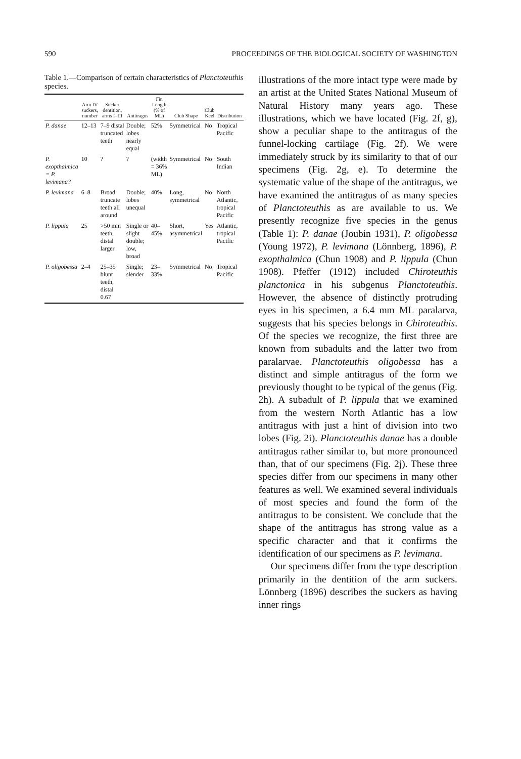590 PROCEEDINGS OF THE BIOLOGICAL SOCIETY OF WASHINGTON
Table 1.—Comparison of certain characteristics of Planctoteuthis species.
| | Arm IV suckers, number | Sucker dentition, arms I–III | Antitragus | Fin Length (% of ML) | Club Shape | Club Keel | Distribution |
| --- | --- | --- | --- | --- | --- | --- | --- |
| P. danae | 12–13 | 7–9 distal truncated teeth | Double; lobes nearly equal | 52% | Symmetrical | No | Tropical Pacific |
| P. exopthalmica = P. levimana? | 10 | ? | ? | (width = 36% ML) | Symmetrical | No | South Indian |
| P. levimana | 6–8 | Broad truncate teeth all around | Double; lobes unequal | 40% | Long, symmetrical | No | North Atlantic, tropical Pacific |
| P. lippula | 25 | >50 min teeth, distal larger | Single or slight double; low, broad | 40–45% | Short, asymmetrical | Yes | Atlantic, tropical Pacific |
| P. oligobessa | 2–4 | 25–35 blunt teeth, distal 0.67 | Single; slender | 23–33% | Symmetrical | No | Tropical Pacific |
illustrations of the more intact type were made by an artist at the United States National Museum of Natural History many years ago. These illustrations, which we have located (Fig. 2f, g), show a peculiar shape to the antitragus of the funnel-locking cartilage (Fig. 2f). We were immediately struck by its similarity to that of our specimens (Fig. 2g, e). To determine the systematic value of the shape of the antitragus, we have examined the antitragus of as many species of Planctoteuthis as are available to us. We presently recognize five species in the genus (Table 1): P. danae (Joubin 1931), P. oligobessa (Young 1972), P. levimana (Lönnberg, 1896), P. exopthalmica (Chun 1908) and P. lippula (Chun 1908). Pfeffer (1912) included Chiroteuthis planctonica in his subgenus Planctoteuthis. However, the absence of distinctly protruding eyes in his specimen, a 6.4 mm ML paralarva, suggests that his species belongs in Chiroteuthis. Of the species we recognize, the first three are known from subadults and the latter two from paralarvae. Planctoteuthis oligobessa has a distinct and simple antitragus of the form we previously thought to be typical of the genus (Fig. 2h). A subadult of P. lippula that we examined from the western North Atlantic has a low antitragus with just a hint of division into two lobes (Fig. 2i). Planctoteuthis danae has a double antitragus rather similar to, but more pronounced than, that of our specimens (Fig. 2j). These three species differ from our specimens in many other features as well. We examined several individuals of most species and found the form of the antitragus to be consistent. We conclude that the shape of the antitragus has strong value as a specific character and that it confirms the identification of our specimens as P. levimana.
Our specimens differ from the type description primarily in the dentition of the arm suckers. Lönnberg (1896) describes the suckers as having inner rings